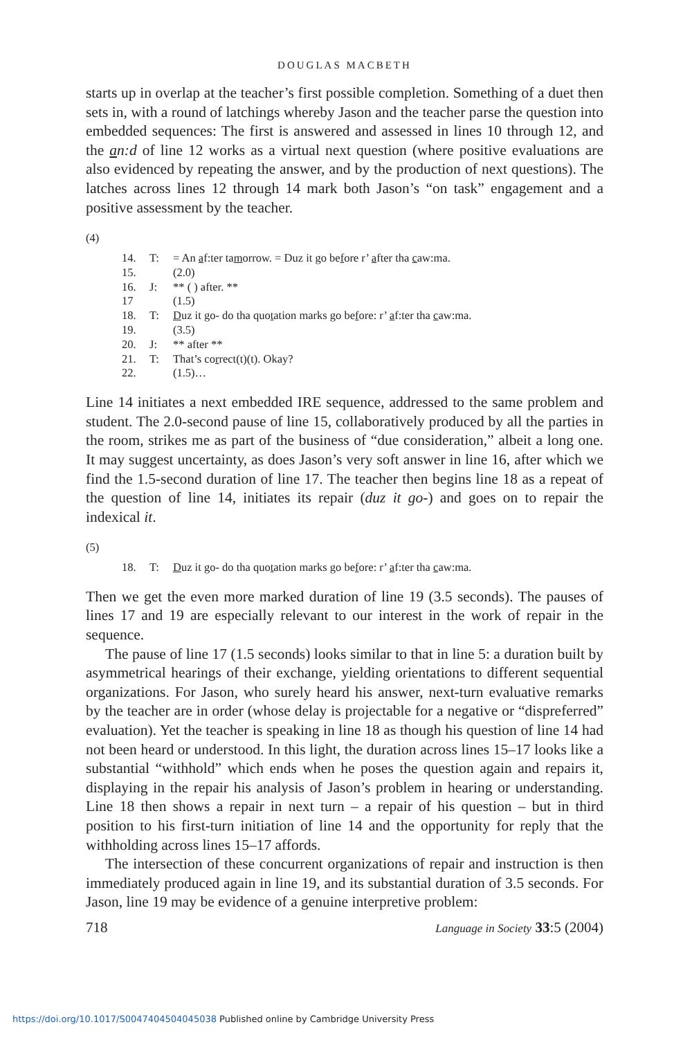DOUGLAS MACBETH
starts up in overlap at the teacher’s first possible completion. Something of a duet then sets in, with a round of latchings whereby Jason and the teacher parse the question into embedded sequences: The first is answered and assessed in lines 10 through 12, and the an:d of line 12 works as a virtual next question (where positive evaluations are also evidenced by repeating the answer, and by the production of next questions). The latches across lines 12 through 14 mark both Jason’s “on task” engagement and a positive assessment by the teacher.
(4)
| 14. | T: | = An a f:ter ta m orrow. = Duz it go be f ore r’ a fter tha c aw:ma. |
| 15. | | (2.0) |
| 16. | J: | ** ( ) after. ** |
| 17 | | (1.5) |
| 18. | T: | D uz it go- do tha quo t ation marks go be f ore: r’ a f:ter tha c aw:ma. |
| 19. | | (3.5) |
| 20. | J: | ** after ** |
| 21. | T: | That’s co r rect(t)(t). Okay? |
| 22. | | (1.5)… |
Line 14 initiates a next embedded IRE sequence, addressed to the same problem and student. The 2.0-second pause of line 15, collaboratively produced by all the parties in the room, strikes me as part of the business of “due consideration,” albeit a long one. It may suggest uncertainty, as does Jason’s very soft answer in line 16, after which we find the 1.5-second duration of line 17. The teacher then begins line 18 as a repeat of the question of line 14, initiates its repair (duz it go-) and goes on to repair the indexical it.
(5)
| 18. | T: | D uz it go- do tha quo t ation marks go be f ore: r’ a f:ter tha c aw:ma. |
Then we get the even more marked duration of line 19 (3.5 seconds). The pauses of lines 17 and 19 are especially relevant to our interest in the work of repair in the sequence.
The pause of line 17 (1.5 seconds) looks similar to that in line 5: a duration built by asymmetrical hearings of their exchange, yielding orientations to different sequential organizations. For Jason, who surely heard his answer, next-turn evaluative remarks by the teacher are in order (whose delay is projectable for a negative or “dispreferred” evaluation). Yet the teacher is speaking in line 18 as though his question of line 14 had not been heard or understood. In this light, the duration across lines 15–17 looks like a substantial “withhold” which ends when he poses the question again and repairs it, displaying in the repair his analysis of Jason’s problem in hearing or understanding. Line 18 then shows a repair in next turn – a repair of his question – but in third position to his first-turn initiation of line 14 and the opportunity for reply that the withholding across lines 15–17 affords.
The intersection of these concurrent organizations of repair and instruction is then immediately produced again in line 19, and its substantial duration of 3.5 seconds. For Jason, line 19 may be evidence of a genuine interpretive problem:
718 Language in Society 33:5 (2004)
https://doi.org/10.1017/S0047404504045038 Published online by Cambridge University Press